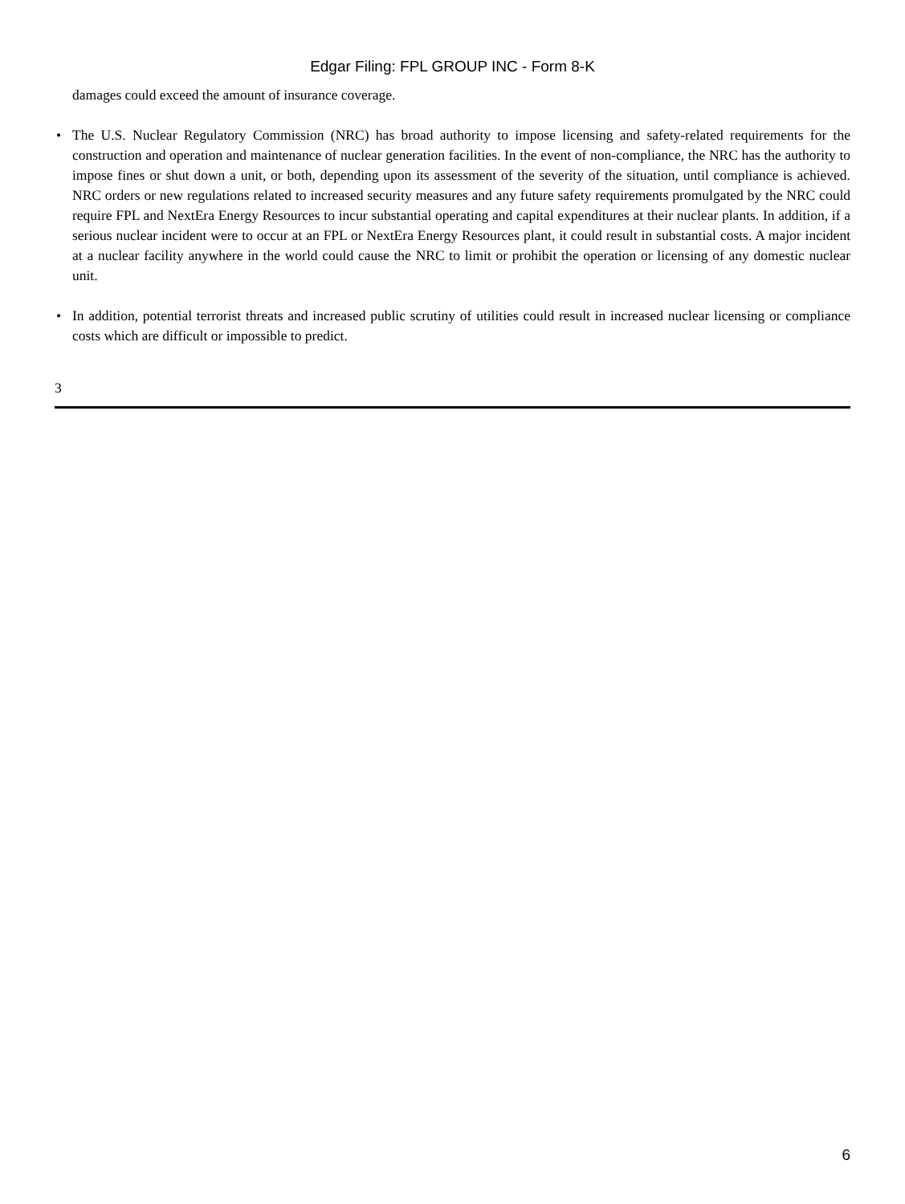Edgar Filing: FPL GROUP INC - Form 8-K
damages could exceed the amount of insurance coverage.
• The U.S. Nuclear Regulatory Commission (NRC) has broad authority to impose licensing and safety-related requirements for the construction and operation and maintenance of nuclear generation facilities. In the event of non-compliance, the NRC has the authority to impose fines or shut down a unit, or both, depending upon its assessment of the severity of the situation, until compliance is achieved. NRC orders or new regulations related to increased security measures and any future safety requirements promulgated by the NRC could require FPL and NextEra Energy Resources to incur substantial operating and capital expenditures at their nuclear plants. In addition, if a serious nuclear incident were to occur at an FPL or NextEra Energy Resources plant, it could result in substantial costs. A major incident at a nuclear facility anywhere in the world could cause the NRC to limit or prohibit the operation or licensing of any domestic nuclear unit.
• In addition, potential terrorist threats and increased public scrutiny of utilities could result in increased nuclear licensing or compliance costs which are difficult or impossible to predict.
3
6